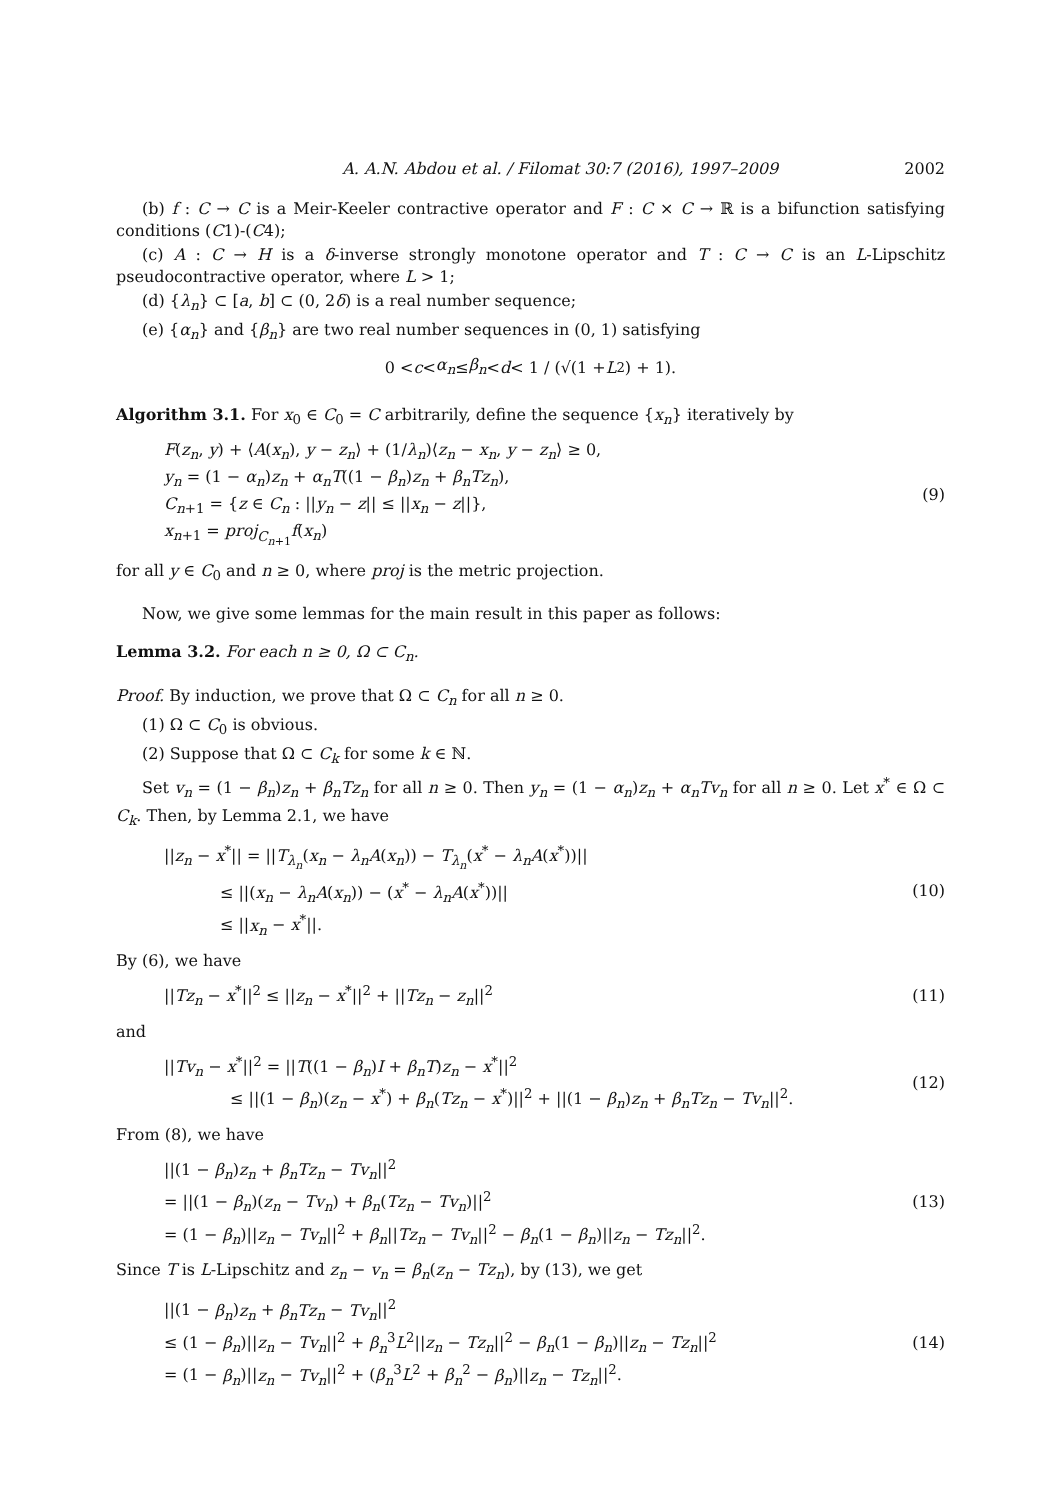A. A.N. Abdou et al. / Filomat 30:7 (2016), 1997–2009 2002
(b) f : C → C is a Meir-Keeler contractive operator and F : C × C → ℝ is a bifunction satisfying conditions (C1)-(C4);
(c) A : C → H is a δ-inverse strongly monotone operator and T : C → C is an L-Lipschitz pseudocontractive operator, where L > 1;
(d) {λ<sub>n</sub>} ⊂ [a, b] ⊂ (0, 2δ) is a real number sequence;
(e) {α<sub>n</sub>} and {β<sub>n</sub>} are two real number sequences in (0, 1) satisfying
0 < c < α<sub>n</sub> ≤ β<sub>n</sub> < d < 1 / (√(1 + L<sup>2</sup>) + 1).
Algorithm 3.1. For x<sub>0</sub> ∈ C<sub>0</sub> = C arbitrarily, define the sequence {x<sub>n</sub>} iteratively by
F(z<sub>n</sub>, y) + ⟨A(x<sub>n</sub>), y − z<sub>n</sub>⟩ + (1/λ<sub>n</sub>)⟨z<sub>n</sub> − x<sub>n</sub>, y − z<sub>n</sub>⟩ ≥ 0,
y<sub>n</sub> = (1 − α<sub>n</sub>)z<sub>n</sub> + α<sub>n</sub>T((1 − β<sub>n</sub>)z<sub>n</sub> + β<sub>n</sub>Tz<sub>n</sub>),
C<sub>n+1</sub> = {z ∈ C<sub>n</sub> : ||y<sub>n</sub> − z|| ≤ ||x<sub>n</sub> − z||},
x<sub>n+1</sub> = proj<sub>C<sub>n+1</sub></sub>f(x<sub>n</sub>)
(9)
for all y ∈ C<sub>0</sub> and n ≥ 0, where proj is the metric projection.
Now, we give some lemmas for the main result in this paper as follows:
Lemma 3.2. For each n ≥ 0, Ω ⊂ C<sub>n</sub>.
Proof. By induction, we prove that Ω ⊂ C<sub>n</sub> for all n ≥ 0.
(1) Ω ⊂ C<sub>0</sub> is obvious.
(2) Suppose that Ω ⊂ C<sub>k</sub> for some k ∈ ℕ.
Set v<sub>n</sub> = (1 − β<sub>n</sub>)z<sub>n</sub> + β<sub>n</sub>Tz<sub>n</sub> for all n ≥ 0. Then y<sub>n</sub> = (1 − α<sub>n</sub>)z<sub>n</sub> + α<sub>n</sub>Tv<sub>n</sub> for all n ≥ 0. Let x<sup>*</sup> ∈ Ω ⊂ C<sub>k</sub>. Then, by Lemma 2.1, we have
||z<sub>n</sub> − x<sup>*</sup>|| = ||T<sub>λ<sub>n</sub></sub>(x<sub>n</sub> − λ<sub>n</sub>A(x<sub>n</sub>)) − T<sub>λ<sub>n</sub></sub>(x<sup>*</sup> − λ<sub>n</sub>A(x<sup>*</sup>))||
≤ ||(x<sub>n</sub> − λ<sub>n</sub>A(x<sub>n</sub>)) − (x<sup>*</sup> − λ<sub>n</sub>A(x<sup>*</sup>))||
≤ ||x<sub>n</sub> − x<sup>*</sup>||.
(10)
By (6), we have
||Tz<sub>n</sub> − x<sup>*</sup>||<sup>2</sup> ≤ ||z<sub>n</sub> − x<sup>*</sup>||<sup>2</sup> + ||Tz<sub>n</sub> − z<sub>n</sub>||<sup>2</sup>
(11)
and
||Tv<sub>n</sub> − x<sup>*</sup>||<sup>2</sup> = ||T((1 − β<sub>n</sub>)I + β<sub>n</sub>T)z<sub>n</sub> − x<sup>*</sup>||<sup>2</sup>
≤ ||(1 − β<sub>n</sub>)(z<sub>n</sub> − x<sup>*</sup>) + β<sub>n</sub>(Tz<sub>n</sub> − x<sup>*</sup>)||<sup>2</sup> + ||(1 − β<sub>n</sub>)z<sub>n</sub> + β<sub>n</sub>Tz<sub>n</sub> − Tv<sub>n</sub>||<sup>2</sup>.
(12)
From (8), we have
||(1 − β<sub>n</sub>)z<sub>n</sub> + β<sub>n</sub>Tz<sub>n</sub> − Tv<sub>n</sub>||<sup>2</sup>
= ||(1 − β<sub>n</sub>)(z<sub>n</sub> − Tv<sub>n</sub>) + β<sub>n</sub>(Tz<sub>n</sub> − Tv<sub>n</sub>)||<sup>2</sup>
= (1 − β<sub>n</sub>)||z<sub>n</sub> − Tv<sub>n</sub>||<sup>2</sup> + β<sub>n</sub>||Tz<sub>n</sub> − Tv<sub>n</sub>||<sup>2</sup> − β<sub>n</sub>(1 − β<sub>n</sub>)||z<sub>n</sub> − Tz<sub>n</sub>||<sup>2</sup>.
(13)
Since T is L-Lipschitz and z<sub>n</sub> − v<sub>n</sub> = β<sub>n</sub>(z<sub>n</sub> − Tz<sub>n</sub>), by (13), we get
||(1 − β<sub>n</sub>)z<sub>n</sub> + β<sub>n</sub>Tz<sub>n</sub> − Tv<sub>n</sub>||<sup>2</sup>
≤ (1 − β<sub>n</sub>)||z<sub>n</sub> − Tv<sub>n</sub>||<sup>2</sup> + β<sub>n</sub><sup>3</sup>L<sup>2</sup>||z<sub>n</sub> − Tz<sub>n</sub>||<sup>2</sup> − β<sub>n</sub>(1 − β<sub>n</sub>)||z<sub>n</sub> − Tz<sub>n</sub>||<sup>2</sup>
= (1 − β<sub>n</sub>)||z<sub>n</sub> − Tv<sub>n</sub>||<sup>2</sup> + (β<sub>n</sub><sup>3</sup>L<sup>2</sup> + β<sub>n</sub><sup>2</sup> − β<sub>n</sub>)||z<sub>n</sub> − Tz<sub>n</sub>||<sup>2</sup>.
(14)